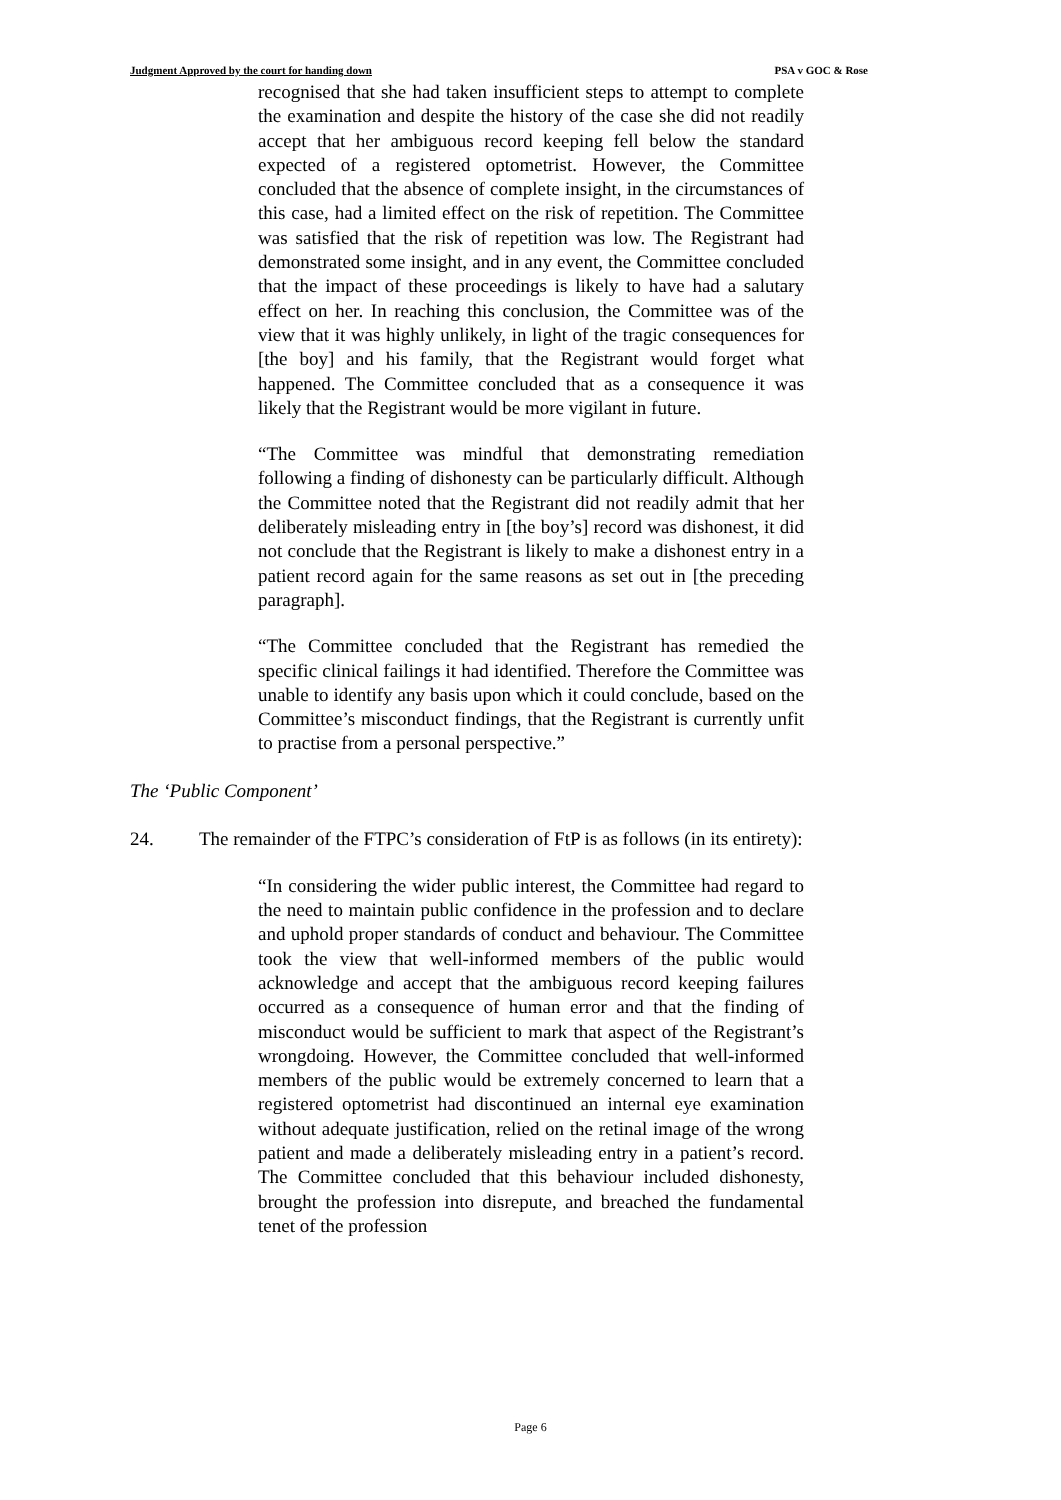Judgment Approved by the court for handing down PSA v GOC & Rose
recognised that she had taken insufficient steps to attempt to complete the examination and despite the history of the case she did not readily accept that her ambiguous record keeping fell below the standard expected of a registered optometrist. However, the Committee concluded that the absence of complete insight, in the circumstances of this case, had a limited effect on the risk of repetition. The Committee was satisfied that the risk of repetition was low. The Registrant had demonstrated some insight, and in any event, the Committee concluded that the impact of these proceedings is likely to have had a salutary effect on her. In reaching this conclusion, the Committee was of the view that it was highly unlikely, in light of the tragic consequences for [the boy] and his family, that the Registrant would forget what happened. The Committee concluded that as a consequence it was likely that the Registrant would be more vigilant in future.
“The Committee was mindful that demonstrating remediation following a finding of dishonesty can be particularly difficult. Although the Committee noted that the Registrant did not readily admit that her deliberately misleading entry in [the boy’s] record was dishonest, it did not conclude that the Registrant is likely to make a dishonest entry in a patient record again for the same reasons as set out in [the preceding paragraph].
“The Committee concluded that the Registrant has remedied the specific clinical failings it had identified. Therefore the Committee was unable to identify any basis upon which it could conclude, based on the Committee’s misconduct findings, that the Registrant is currently unfit to practise from a personal perspective.”
The ‘Public Component’
24. The remainder of the FTPC’s consideration of FtP is as follows (in its entirety):
“In considering the wider public interest, the Committee had regard to the need to maintain public confidence in the profession and to declare and uphold proper standards of conduct and behaviour. The Committee took the view that well-informed members of the public would acknowledge and accept that the ambiguous record keeping failures occurred as a consequence of human error and that the finding of misconduct would be sufficient to mark that aspect of the Registrant’s wrongdoing. However, the Committee concluded that well-informed members of the public would be extremely concerned to learn that a registered optometrist had discontinued an internal eye examination without adequate justification, relied on the retinal image of the wrong patient and made a deliberately misleading entry in a patient’s record. The Committee concluded that this behaviour included dishonesty, brought the profession into disrepute, and breached the fundamental tenet of the profession
Page 6